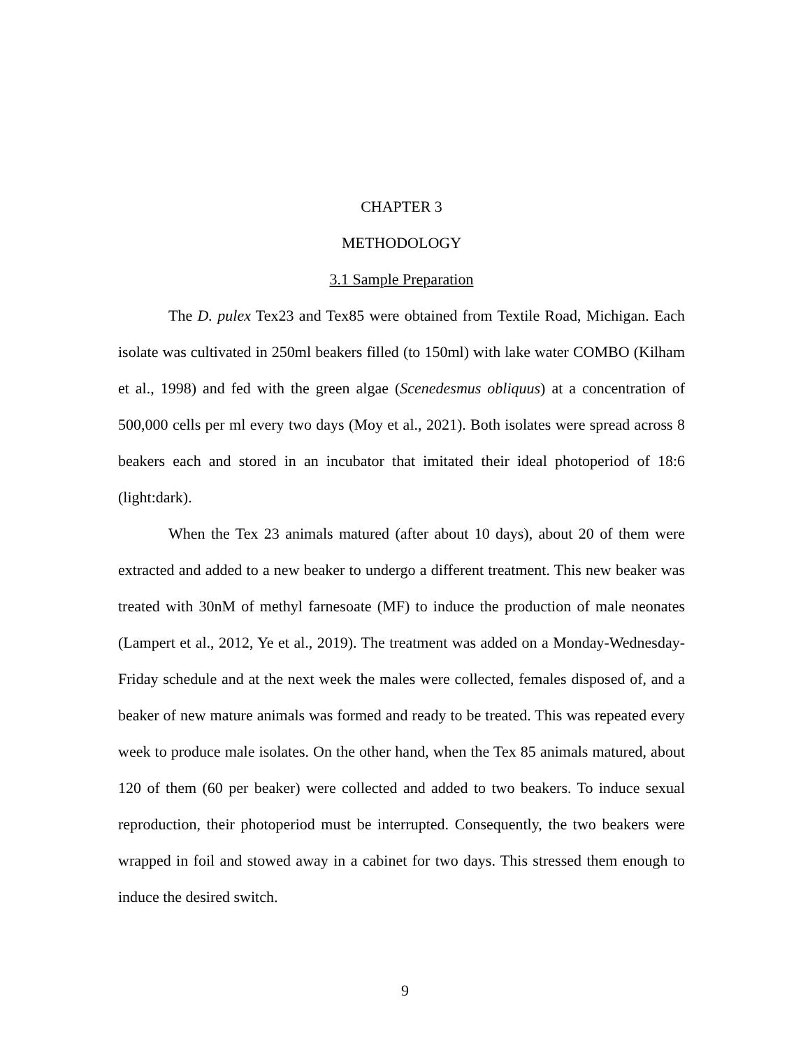CHAPTER 3
METHODOLOGY
3.1 Sample Preparation
The D. pulex Tex23 and Tex85 were obtained from Textile Road, Michigan. Each isolate was cultivated in 250ml beakers filled (to 150ml) with lake water COMBO (Kilham et al., 1998) and fed with the green algae (Scenedesmus obliquus) at a concentration of 500,000 cells per ml every two days (Moy et al., 2021). Both isolates were spread across 8 beakers each and stored in an incubator that imitated their ideal photoperiod of 18:6 (light:dark).
When the Tex 23 animals matured (after about 10 days), about 20 of them were extracted and added to a new beaker to undergo a different treatment. This new beaker was treated with 30nM of methyl farnesoate (MF) to induce the production of male neonates (Lampert et al., 2012, Ye et al., 2019). The treatment was added on a Monday-Wednesday-Friday schedule and at the next week the males were collected, females disposed of, and a beaker of new mature animals was formed and ready to be treated. This was repeated every week to produce male isolates. On the other hand, when the Tex 85 animals matured, about 120 of them (60 per beaker) were collected and added to two beakers. To induce sexual reproduction, their photoperiod must be interrupted. Consequently, the two beakers were wrapped in foil and stowed away in a cabinet for two days. This stressed them enough to induce the desired switch.
9